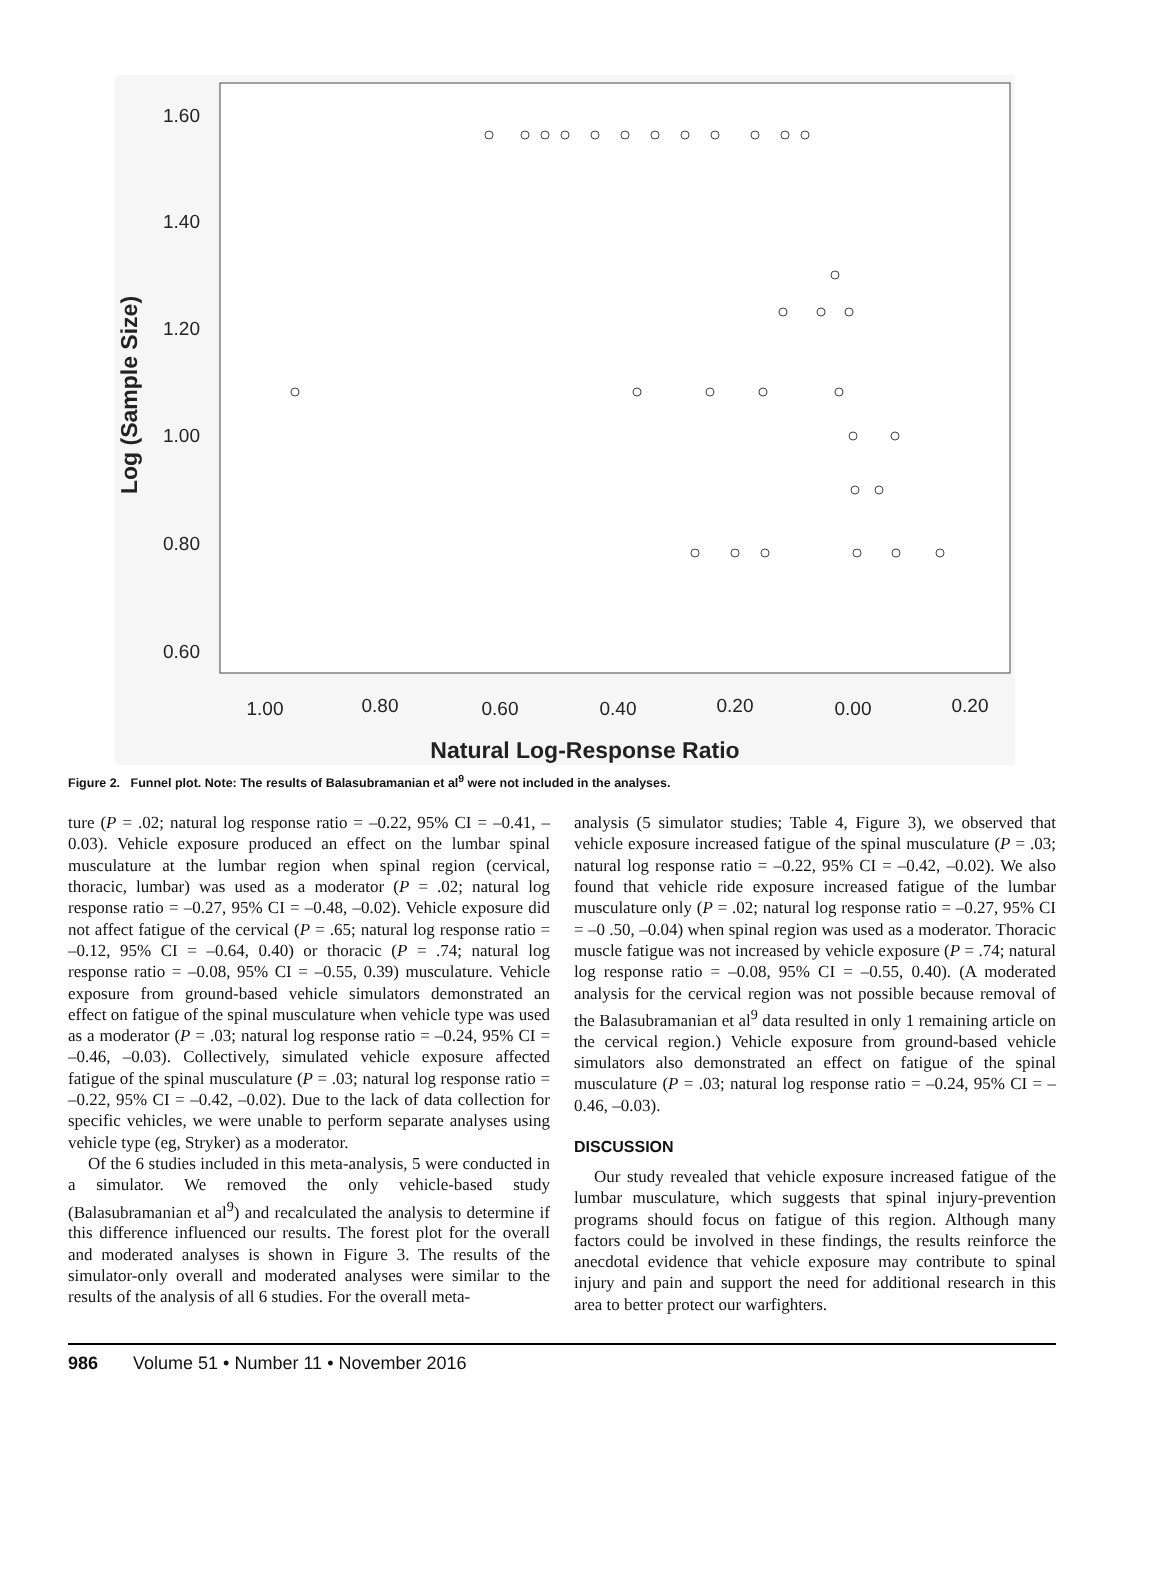1.60
1.40
1.20
1.00
0.80
0.60
1.00
0.80
0.60
0.40
0.20
0.00
0.20
Natural Log-Response Ratio
Log (Sample Size)
Figure 2. Funnel plot. Note: The results of Balasubramanian et al<sup>9</sup> were not included in the analyses.
ture (P = .02; natural log response ratio = –0.22, 95% CI = –0.41, –0.03). Vehicle exposure produced an effect on the lumbar spinal musculature at the lumbar region when spinal region (cervical, thoracic, lumbar) was used as a moderator (P = .02; natural log response ratio = –0.27, 95% CI = –0.48, –0.02). Vehicle exposure did not affect fatigue of the cervical (P = .65; natural log response ratio = –0.12, 95% CI = –0.64, 0.40) or thoracic (P = .74; natural log response ratio = –0.08, 95% CI = –0.55, 0.39) musculature. Vehicle exposure from ground-based vehicle simulators demonstrated an effect on fatigue of the spinal musculature when vehicle type was used as a moderator (P = .03; natural log response ratio = –0.24, 95% CI = –0.46, –0.03). Collectively, simulated vehicle exposure affected fatigue of the spinal musculature (P = .03; natural log response ratio = –0.22, 95% CI = –0.42, –0.02). Due to the lack of data collection for specific vehicles, we were unable to perform separate analyses using vehicle type (eg, Stryker) as a moderator.
Of the 6 studies included in this meta-analysis, 5 were conducted in a simulator. We removed the only vehicle-based study (Balasubramanian et al<sup>9</sup>) and recalculated the analysis to determine if this difference influenced our results. The forest plot for the overall and moderated analyses is shown in Figure 3. The results of the simulator-only overall and moderated analyses were similar to the results of the analysis of all 6 studies. For the overall meta-
analysis (5 simulator studies; Table 4, Figure 3), we observed that vehicle exposure increased fatigue of the spinal musculature (P = .03; natural log response ratio = –0.22, 95% CI = –0.42, –0.02). We also found that vehicle ride exposure increased fatigue of the lumbar musculature only (P = .02; natural log response ratio = –0.27, 95% CI = –0 .50, –0.04) when spinal region was used as a moderator. Thoracic muscle fatigue was not increased by vehicle exposure (P = .74; natural log response ratio = –0.08, 95% CI = –0.55, 0.40). (A moderated analysis for the cervical region was not possible because removal of the Balasubramanian et al<sup>9</sup> data resulted in only 1 remaining article on the cervical region.) Vehicle exposure from ground-based vehicle simulators also demonstrated an effect on fatigue of the spinal musculature (P = .03; natural log response ratio = –0.24, 95% CI = –0.46, –0.03).
DISCUSSION
Our study revealed that vehicle exposure increased fatigue of the lumbar musculature, which suggests that spinal injury-prevention programs should focus on fatigue of this region. Although many factors could be involved in these findings, the results reinforce the anecdotal evidence that vehicle exposure may contribute to spinal injury and pain and support the need for additional research in this area to better protect our warfighters.
986 Volume 51 • Number 11 • November 2016